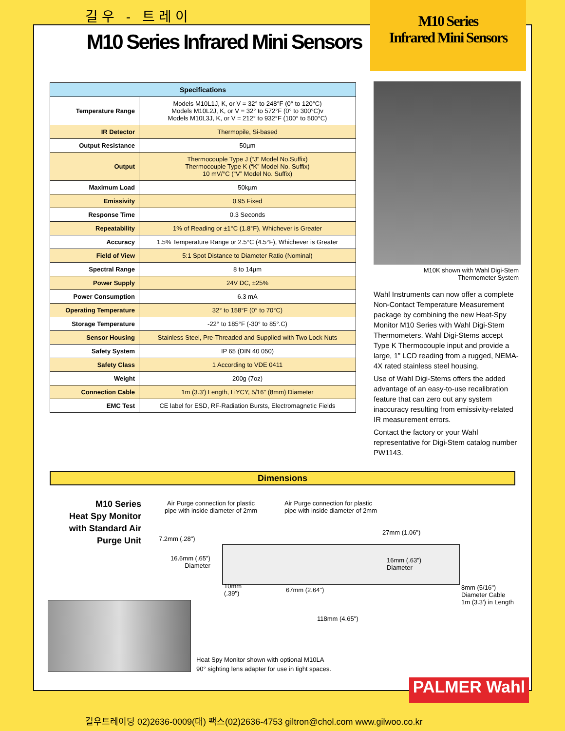길우 - 트레이
M10 Series Infrared Mini Sensors
M10 Series
Infrared Mini Sensors
| Specifications | |
| --- | --- |
| Temperature Range | Models M10L1J, K, or V = 32° to 248°F (0° to 120°C) Models M10L2J, K, or V = 32° to 572°F (0° to 300°C)v Models M10L3J, K, or V = 212° to 932°F (100° to 500°C) |
| IR Detector | Thermopile, Si-based |
| Output Resistance | 50µm |
| Output | Thermocouple Type J (“J” Model No.Suffix) Thermocouple Type K (“K” Model No. Suffix) 10 mV/°C (“V” Model No. Suffix) |
| Maximum Load | 50kµm |
| Emissivity | 0.95 Fixed |
| Response Time | 0.3 Seconds |
| Repeatability | 1% of Reading or ±1°C (1.8°F), Whichever is Greater |
| Accuracy | 1.5% Temperature Range or 2.5°C (4.5°F), Whichever is Greater |
| Field of View | 5:1 Spot Distance to Diameter Ratio (Nominal) |
| Spectral Range | 8 to 14µm |
| Power Supply | 24V DC, ±25% |
| Power Consumption | 6.3 mA |
| Operating Temperature | 32° to 158°F (0° to 70°C) |
| Storage Temperature | -22° to 185°F (-30° to 85°.C) |
| Sensor Housing | Stainless Steel, Pre-Threaded and Supplied with Two Lock Nuts |
| Safety System | IP 65 (DIN 40 050) |
| Safety Class | 1 According to VDE 0411 |
| Weight | 200g (7oz) |
| Connection Cable | 1m (3.3') Length, LiYCY, 5/16" (8mm) Diameter |
| EMC Test | CE label for ESD, RF-Radiation Bursts, Electromagnetic Fields |
M10K shown with Wahl Digi-Stem
Thermometer System
Wahl Instruments can now offer a complete Non-Contact Temperature Measurement package by combining the new Heat-Spy Monitor M10 Series with Wahl Digi-Stem Thermometers. Wahl Digi-Stems accept Type K Thermocouple input and provide a large, 1” LCD reading from a rugged, NEMA-4X rated stainless steel housing.
Use of Wahl Digi-Stems offers the added advantage of an easy-to-use recalibration feature that can zero out any system inaccuracy resulting from emissivity-related IR measurement errors.
Contact the factory or your Wahl representative for Digi-Stem catalog number PW1143.
Dimensions
M10 Series
Heat Spy Monitor
with Standard Air
Purge Unit
Air Purge connection for plastic
pipe with inside diameter of 2mm
Air Purge connection for plastic
pipe with inside diameter of 2mm
27mm (1.06")
7.2mm (.28")
16.6mm (.65")
Diameter
16mm (.63")
Diameter
10mm
(.39")
67mm (2.64")
8mm (5/16")
Diameter Cable
1m (3.3') in Length
118mm (4.65")
Heat Spy Monitor shown with optional M10LA
90° sighting lens adapter for use in tight spaces.
PALMER Wahl
길우트레이딩 02)2636-0009(대) 팩스(02)2636-4753 giltron@chol.com www.gilwoo.co.kr